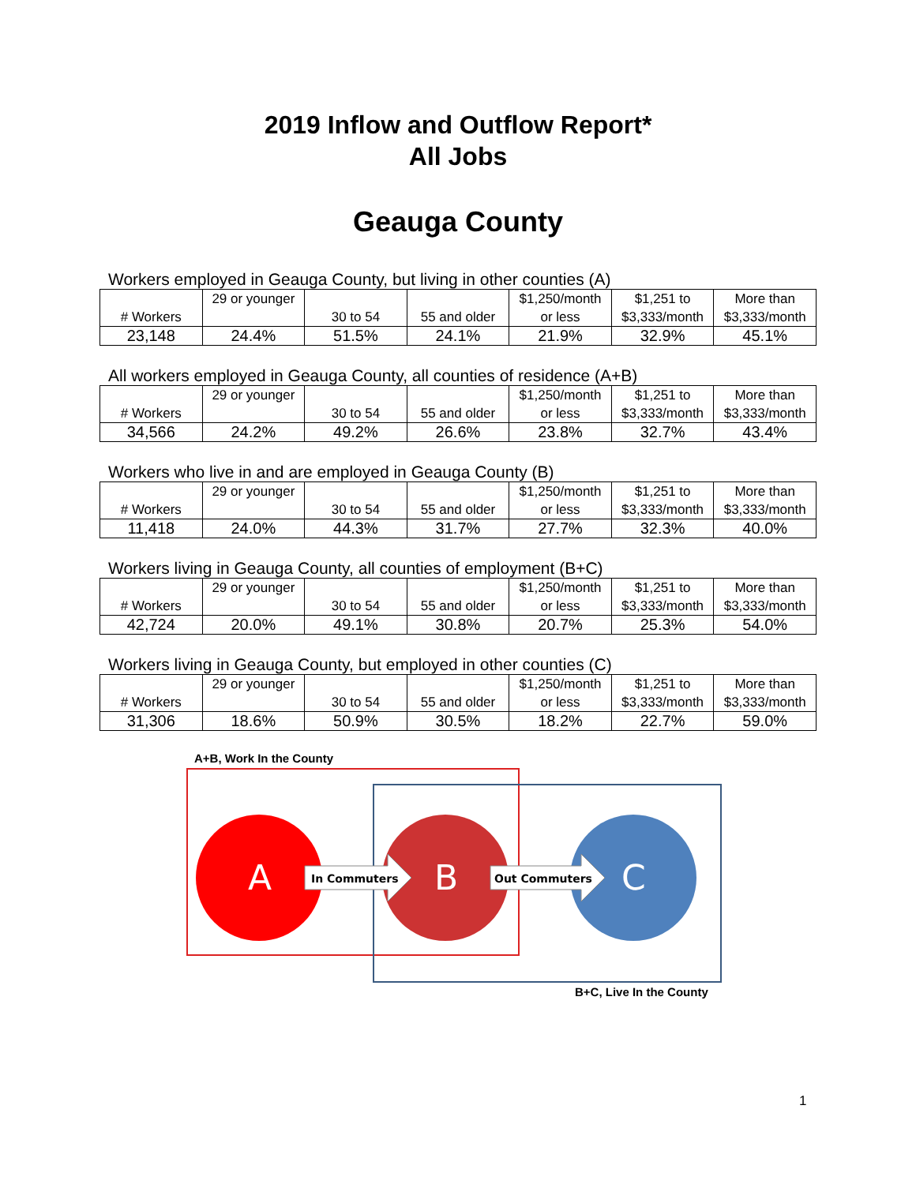2019 Inflow and Outflow Report*
All Jobs
Geauga County
Workers employed in Geauga County, but living in other counties (A)
| # Workers | 29 or younger | 30 to 54 | 55 and older | $1,250/month or less | $1,251 to $3,333/month | More than $3,333/month |
| 23,148 | 24.4% | 51.5% | 24.1% | 21.9% | 32.9% | 45.1% |
All workers employed in Geauga County, all counties of residence (A+B)
| # Workers | 29 or younger | 30 to 54 | 55 and older | $1,250/month or less | $1,251 to $3,333/month | More than $3,333/month |
| 34,566 | 24.2% | 49.2% | 26.6% | 23.8% | 32.7% | 43.4% |
Workers who live in and are employed in Geauga County (B)
| # Workers | 29 or younger | 30 to 54 | 55 and older | $1,250/month or less | $1,251 to $3,333/month | More than $3,333/month |
| 11,418 | 24.0% | 44.3% | 31.7% | 27.7% | 32.3% | 40.0% |
Workers living in Geauga County, all counties of employment (B+C)
| # Workers | 29 or younger | 30 to 54 | 55 and older | $1,250/month or less | $1,251 to $3,333/month | More than $3,333/month |
| 42,724 | 20.0% | 49.1% | 30.8% | 20.7% | 25.3% | 54.0% |
Workers living in Geauga County, but employed in other counties (C)
| # Workers | 29 or younger | 30 to 54 | 55 and older | $1,250/month or less | $1,251 to $3,333/month | More than $3,333/month |
| 31,306 | 18.6% | 50.9% | 30.5% | 18.2% | 22.7% | 59.0% |
A+B, Work In the County
A
B
C
In Commuters
Out Commuters
B+C, Live In the County
1